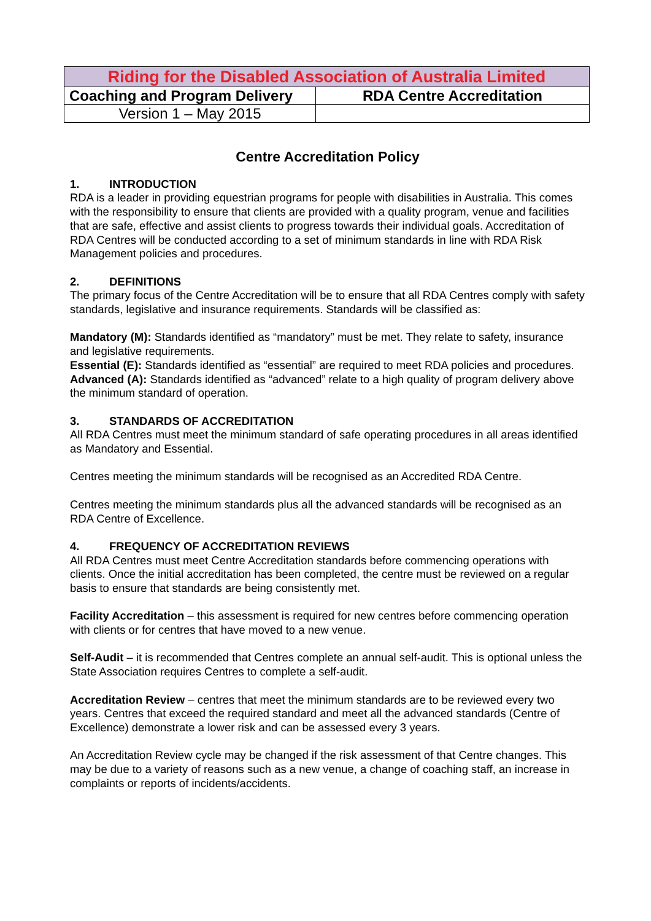| Riding for the Disabled Association of Australia Limited | |
| Coaching and Program Delivery | RDA Centre Accreditation |
| Version 1 – May 2015 | |
Centre Accreditation Policy
1. INTRODUCTION
RDA is a leader in providing equestrian programs for people with disabilities in Australia. This comes with the responsibility to ensure that clients are provided with a quality program, venue and facilities that are safe, effective and assist clients to progress towards their individual goals. Accreditation of RDA Centres will be conducted according to a set of minimum standards in line with RDA Risk Management policies and procedures.
2. DEFINITIONS
The primary focus of the Centre Accreditation will be to ensure that all RDA Centres comply with safety standards, legislative and insurance requirements. Standards will be classified as:
Mandatory (M): Standards identified as “mandatory” must be met. They relate to safety, insurance and legislative requirements.
Essential (E): Standards identified as “essential” are required to meet RDA policies and procedures.
Advanced (A): Standards identified as “advanced” relate to a high quality of program delivery above the minimum standard of operation.
3. STANDARDS OF ACCREDITATION
All RDA Centres must meet the minimum standard of safe operating procedures in all areas identified as Mandatory and Essential.
Centres meeting the minimum standards will be recognised as an Accredited RDA Centre.
Centres meeting the minimum standards plus all the advanced standards will be recognised as an RDA Centre of Excellence.
4. FREQUENCY OF ACCREDITATION REVIEWS
All RDA Centres must meet Centre Accreditation standards before commencing operations with clients. Once the initial accreditation has been completed, the centre must be reviewed on a regular basis to ensure that standards are being consistently met.
Facility Accreditation – this assessment is required for new centres before commencing operation with clients or for centres that have moved to a new venue.
Self-Audit – it is recommended that Centres complete an annual self-audit. This is optional unless the State Association requires Centres to complete a self-audit.
Accreditation Review – centres that meet the minimum standards are to be reviewed every two years. Centres that exceed the required standard and meet all the advanced standards (Centre of Excellence) demonstrate a lower risk and can be assessed every 3 years.
An Accreditation Review cycle may be changed if the risk assessment of that Centre changes. This may be due to a variety of reasons such as a new venue, a change of coaching staff, an increase in complaints or reports of incidents/accidents.